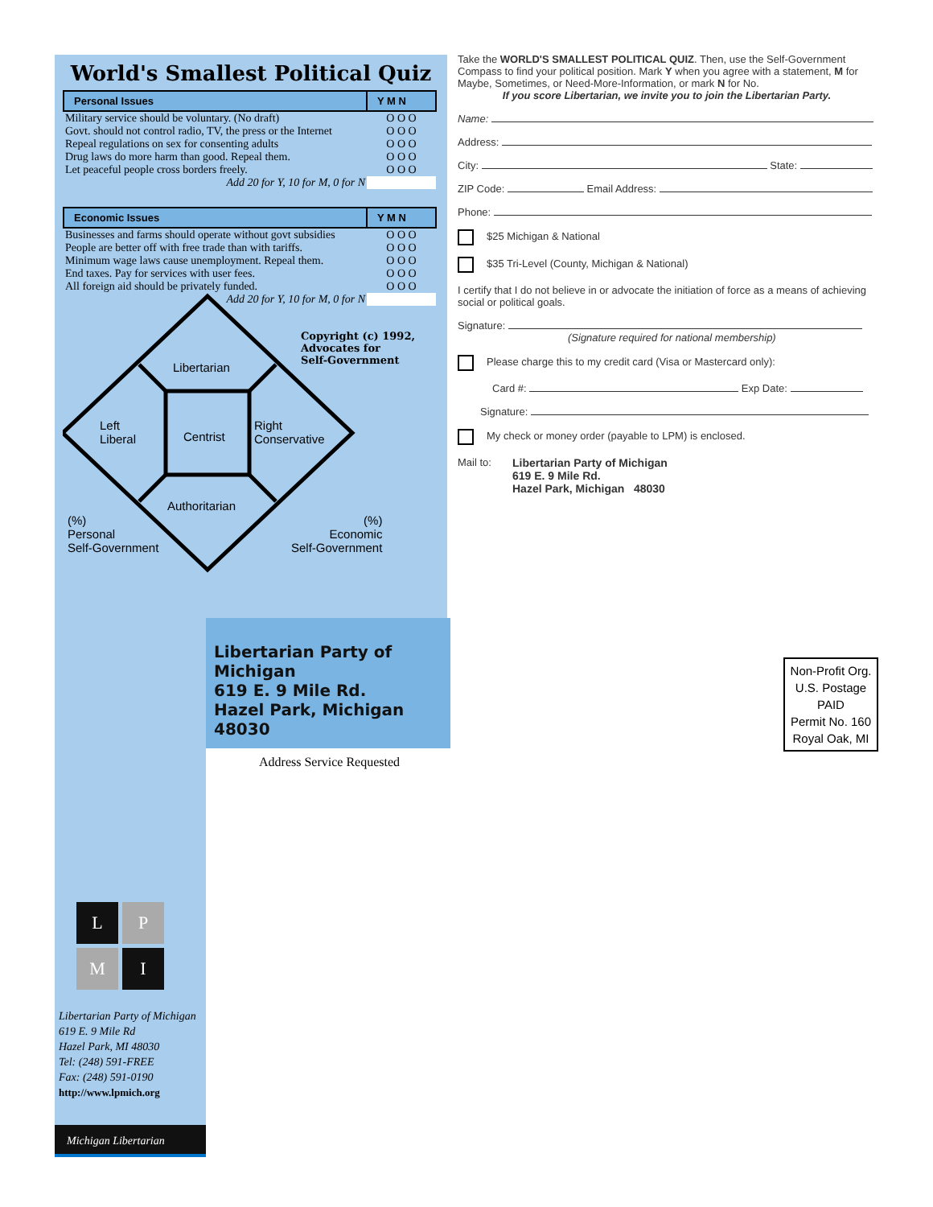World's Smallest Political Quiz
| Personal Issues | Y M N |
| --- | --- |
| Military service should be voluntary. (No draft) | O O O |
| Govt. should not control radio, TV, the press or the Internet | O O O |
| Repeal regulations on sex for consenting adults | O O O |
| Drug laws do more harm than good. Repeal them. | O O O |
| Let peaceful people cross borders freely. | O O O |
| Add 20 for Y, 10 for M, 0 for N | |
| Economic Issues | Y M N |
| --- | --- |
| Businesses and farms should operate without govt subsidies | O O O |
| People are better off with free trade than with tariffs. | O O O |
| Minimum wage laws cause unemployment. Repeal them. | O O O |
| End taxes. Pay for services with user fees. | O O O |
| All foreign aid should be privately funded. | O O O |
| Add 20 for Y, 10 for M, 0 for N | |
Copyright (c) 1992,
Advocates for
Self-Government
Libertarian
Left
Liberal
Centrist
Right
Conservative
Authoritarian
(%)
Personal
Self-Government
(%)
Economic
Self-Government
Take the WORLD'S SMALLEST POLITICAL QUIZ. Then, use the Self-Government Compass to find your political position. Mark Y when you agree with a statement, M for Maybe, Sometimes, or Need-More-Information, or mark N for No.
If you score Libertarian, we invite you to join the Libertarian Party.
Name:
Address:
City: State:
ZIP Code: Email Address:
Phone:
$25 Michigan & National
$35 Tri-Level (County, Michigan & National)
I certify that I do not believe in or advocate the initiation of force as a means of achieving social or political goals.
Signature:
(Signature required for national membership)
Please charge this to my credit card (Visa or Mastercard only):
Card #: Exp Date:
Signature:
My check or money order (payable to LPM) is enclosed.
Mail to: Libertarian Party of Michigan
619 E. 9 Mile Rd.
Hazel Park, Michigan 48030
L
P
M
I
Libertarian Party of Michigan
619 E. 9 Mile Rd
Hazel Park, MI 48030
Tel: (248) 591-FREE
Fax: (248) 591-0190
http://www.lpmich.org
Michigan Libertarian
Libertarian Party of Michigan
619 E. 9 Mile Rd.
Hazel Park, Michigan 48030
Address Service Requested
Non-Profit Org.
U.S. Postage
PAID
Permit No. 160
Royal Oak, MI